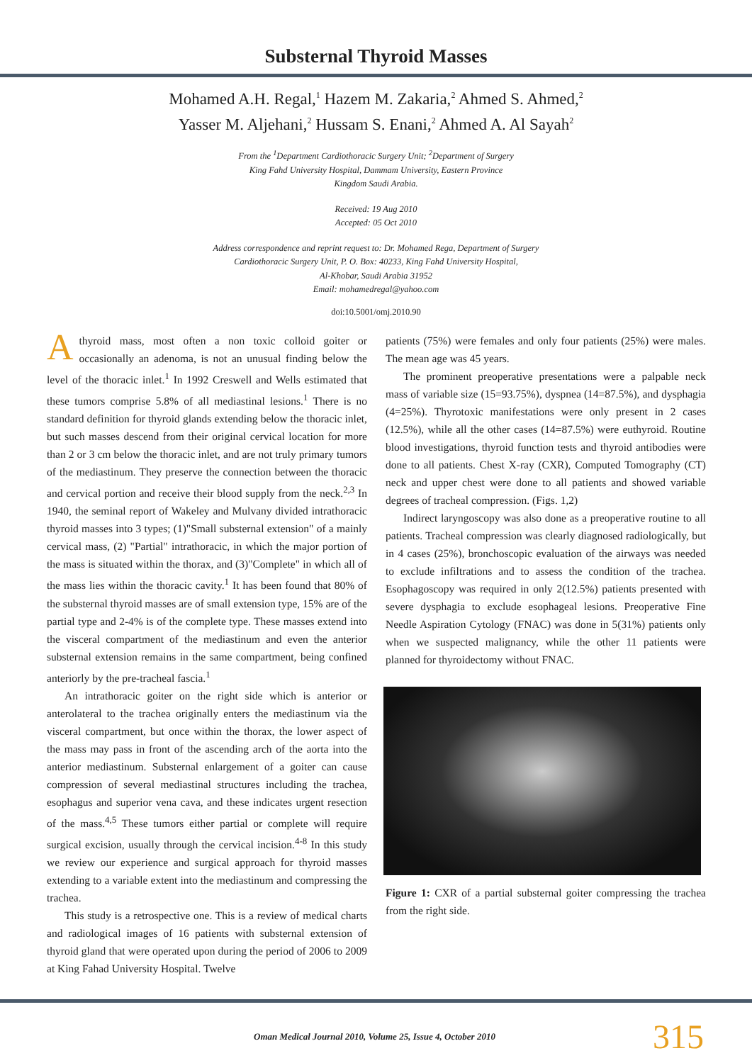Substernal Thyroid Masses
Mohamed A.H. Regal,<sup>1</sup> Hazem M. Zakaria,<sup>2</sup> Ahmed S. Ahmed,<sup>2</sup>
Yasser M. Aljehani,<sup>2</sup> Hussam S. Enani,<sup>2</sup> Ahmed A. Al Sayah<sup>2</sup>
From the <sup>1</sup>Department Cardiothoracic Surgery Unit; <sup>2</sup>Department of Surgery
King Fahd University Hospital, Dammam University, Eastern Province
Kingdom Saudi Arabia.
Received: 19 Aug 2010
Accepted: 05 Oct 2010
Address correspondence and reprint request to: Dr. Mohamed Rega, Department of Surgery
Cardiothoracic Surgery Unit, P. O. Box: 40233, King Fahd University Hospital,
Al-Khobar, Saudi Arabia 31952
Email: mohamedregal@yahoo.com
doi:10.5001/omj.2010.90
A thyroid mass, most often a non toxic colloid goiter or occasionally an adenoma, is not an unusual finding below the level of the thoracic inlet.<sup>1</sup> In 1992 Creswell and Wells estimated that these tumors comprise 5.8% of all mediastinal lesions.<sup>1</sup> There is no standard definition for thyroid glands extending below the thoracic inlet, but such masses descend from their original cervical location for more than 2 or 3 cm below the thoracic inlet, and are not truly primary tumors of the mediastinum. They preserve the connection between the thoracic and cervical portion and receive their blood supply from the neck.<sup>2,3</sup> In 1940, the seminal report of Wakeley and Mulvany divided intrathoracic thyroid masses into 3 types; (1)"Small substernal extension" of a mainly cervical mass, (2) "Partial" intrathoracic, in which the major portion of the mass is situated within the thorax, and (3)"Complete" in which all of the mass lies within the thoracic cavity.<sup>1</sup> It has been found that 80% of the substernal thyroid masses are of small extension type, 15% are of the partial type and 2-4% is of the complete type. These masses extend into the visceral compartment of the mediastinum and even the anterior substernal extension remains in the same compartment, being confined anteriorly by the pre-tracheal fascia.<sup>1</sup>
An intrathoracic goiter on the right side which is anterior or anterolateral to the trachea originally enters the mediastinum via the visceral compartment, but once within the thorax, the lower aspect of the mass may pass in front of the ascending arch of the aorta into the anterior mediastinum. Substernal enlargement of a goiter can cause compression of several mediastinal structures including the trachea, esophagus and superior vena cava, and these indicates urgent resection of the mass.<sup>4,5</sup> These tumors either partial or complete will require surgical excision, usually through the cervical incision.<sup>4-8</sup> In this study we review our experience and surgical approach for thyroid masses extending to a variable extent into the mediastinum and compressing the trachea.
This study is a retrospective one. This is a review of medical charts and radiological images of 16 patients with substernal extension of thyroid gland that were operated upon during the period of 2006 to 2009 at King Fahad University Hospital. Twelve
patients (75%) were females and only four patients (25%) were males. The mean age was 45 years.
The prominent preoperative presentations were a palpable neck mass of variable size (15=93.75%), dyspnea (14=87.5%), and dysphagia (4=25%). Thyrotoxic manifestations were only present in 2 cases (12.5%), while all the other cases (14=87.5%) were euthyroid. Routine blood investigations, thyroid function tests and thyroid antibodies were done to all patients. Chest X-ray (CXR), Computed Tomography (CT) neck and upper chest were done to all patients and showed variable degrees of tracheal compression. (Figs. 1,2)
Indirect laryngoscopy was also done as a preoperative routine to all patients. Tracheal compression was clearly diagnosed radiologically, but in 4 cases (25%), bronchoscopic evaluation of the airways was needed to exclude infiltrations and to assess the condition of the trachea. Esophagoscopy was required in only 2(12.5%) patients presented with severe dysphagia to exclude esophageal lesions. Preoperative Fine Needle Aspiration Cytology (FNAC) was done in 5(31%) patients only when we suspected malignancy, while the other 11 patients were planned for thyroidectomy without FNAC.
Figure 1: CXR of a partial substernal goiter compressing the trachea from the right side.
Oman Medical Journal 2010, Volume 25, Issue 4, October 2010 315